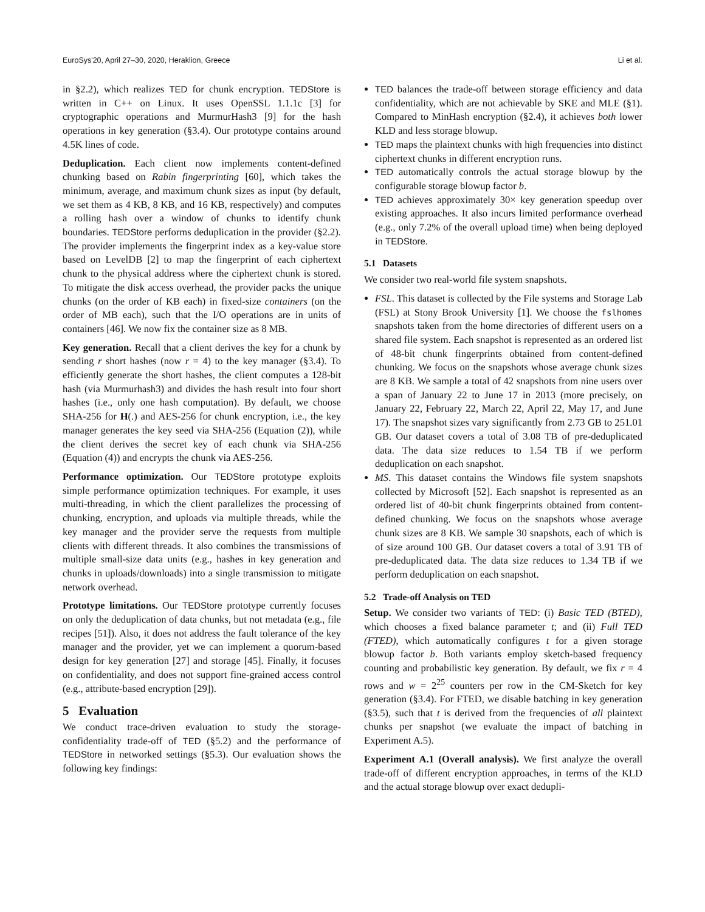EuroSys'20, April 27–30, 2020, Heraklion, Greece Li et al.
in §2.2), which realizes TED for chunk encryption. TEDStore is written in C++ on Linux. It uses OpenSSL 1.1.1c [3] for cryptographic operations and MurmurHash3 [9] for the hash operations in key generation (§3.4). Our prototype contains around 4.5K lines of code.
Deduplication. Each client now implements content-defined chunking based on Rabin fingerprinting [60], which takes the minimum, average, and maximum chunk sizes as input (by default, we set them as 4 KB, 8 KB, and 16 KB, respectively) and computes a rolling hash over a window of chunks to identify chunk boundaries. TEDStore performs deduplication in the provider (§2.2). The provider implements the fingerprint index as a key-value store based on LevelDB [2] to map the fingerprint of each ciphertext chunk to the physical address where the ciphertext chunk is stored. To mitigate the disk access overhead, the provider packs the unique chunks (on the order of KB each) in fixed-size containers (on the order of MB each), such that the I/O operations are in units of containers [46]. We now fix the container size as 8 MB.
Key generation. Recall that a client derives the key for a chunk by sending r short hashes (now r = 4) to the key manager (§3.4). To efficiently generate the short hashes, the client computes a 128-bit hash (via Murmurhash3) and divides the hash result into four short hashes (i.e., only one hash computation). By default, we choose SHA-256 for H(.) and AES-256 for chunk encryption, i.e., the key manager generates the key seed via SHA-256 (Equation (2)), while the client derives the secret key of each chunk via SHA-256 (Equation (4)) and encrypts the chunk via AES-256.
Performance optimization. Our TEDStore prototype exploits simple performance optimization techniques. For example, it uses multi-threading, in which the client parallelizes the processing of chunking, encryption, and uploads via multiple threads, while the key manager and the provider serve the requests from multiple clients with different threads. It also combines the transmissions of multiple small-size data units (e.g., hashes in key generation and chunks in uploads/downloads) into a single transmission to mitigate network overhead.
Prototype limitations. Our TEDStore prototype currently focuses on only the deduplication of data chunks, but not metadata (e.g., file recipes [51]). Also, it does not address the fault tolerance of the key manager and the provider, yet we can implement a quorum-based design for key generation [27] and storage [45]. Finally, it focuses on confidentiality, and does not support fine-grained access control (e.g., attribute-based encryption [29]).
5 Evaluation
We conduct trace-driven evaluation to study the storage-confidentiality trade-off of TED (§5.2) and the performance of TEDStore in networked settings (§5.3). Our evaluation shows the following key findings:
TED balances the trade-off between storage efficiency and data confidentiality, which are not achievable by SKE and MLE (§1). Compared to MinHash encryption (§2.4), it achieves both lower KLD and less storage blowup.
TED maps the plaintext chunks with high frequencies into distinct ciphertext chunks in different encryption runs.
TED automatically controls the actual storage blowup by the configurable storage blowup factor b.
TED achieves approximately 30× key generation speedup over existing approaches. It also incurs limited performance overhead (e.g., only 7.2% of the overall upload time) when being deployed in TEDStore.
5.1 Datasets
We consider two real-world file system snapshots.
FSL. This dataset is collected by the File systems and Storage Lab (FSL) at Stony Brook University [1]. We choose the fslhomes snapshots taken from the home directories of different users on a shared file system. Each snapshot is represented as an ordered list of 48-bit chunk fingerprints obtained from content-defined chunking. We focus on the snapshots whose average chunk sizes are 8 KB. We sample a total of 42 snapshots from nine users over a span of January 22 to June 17 in 2013 (more precisely, on January 22, February 22, March 22, April 22, May 17, and June 17). The snapshot sizes vary significantly from 2.73 GB to 251.01 GB. Our dataset covers a total of 3.08 TB of pre-deduplicated data. The data size reduces to 1.54 TB if we perform deduplication on each snapshot.
MS. This dataset contains the Windows file system snapshots collected by Microsoft [52]. Each snapshot is represented as an ordered list of 40-bit chunk fingerprints obtained from content-defined chunking. We focus on the snapshots whose average chunk sizes are 8 KB. We sample 30 snapshots, each of which is of size around 100 GB. Our dataset covers a total of 3.91 TB of pre-deduplicated data. The data size reduces to 1.34 TB if we perform deduplication on each snapshot.
5.2 Trade-off Analysis on TED
Setup. We consider two variants of TED: (i) Basic TED (BTED), which chooses a fixed balance parameter t; and (ii) Full TED (FTED), which automatically configures t for a given storage blowup factor b. Both variants employ sketch-based frequency counting and probabilistic key generation. By default, we fix r = 4 rows and w = 2<sup>25</sup> counters per row in the CM-Sketch for key generation (§3.4). For FTED, we disable batching in key generation (§3.5), such that t is derived from the frequencies of all plaintext chunks per snapshot (we evaluate the impact of batching in Experiment A.5).
Experiment A.1 (Overall analysis). We first analyze the overall trade-off of different encryption approaches, in terms of the KLD and the actual storage blowup over exact dedupli-